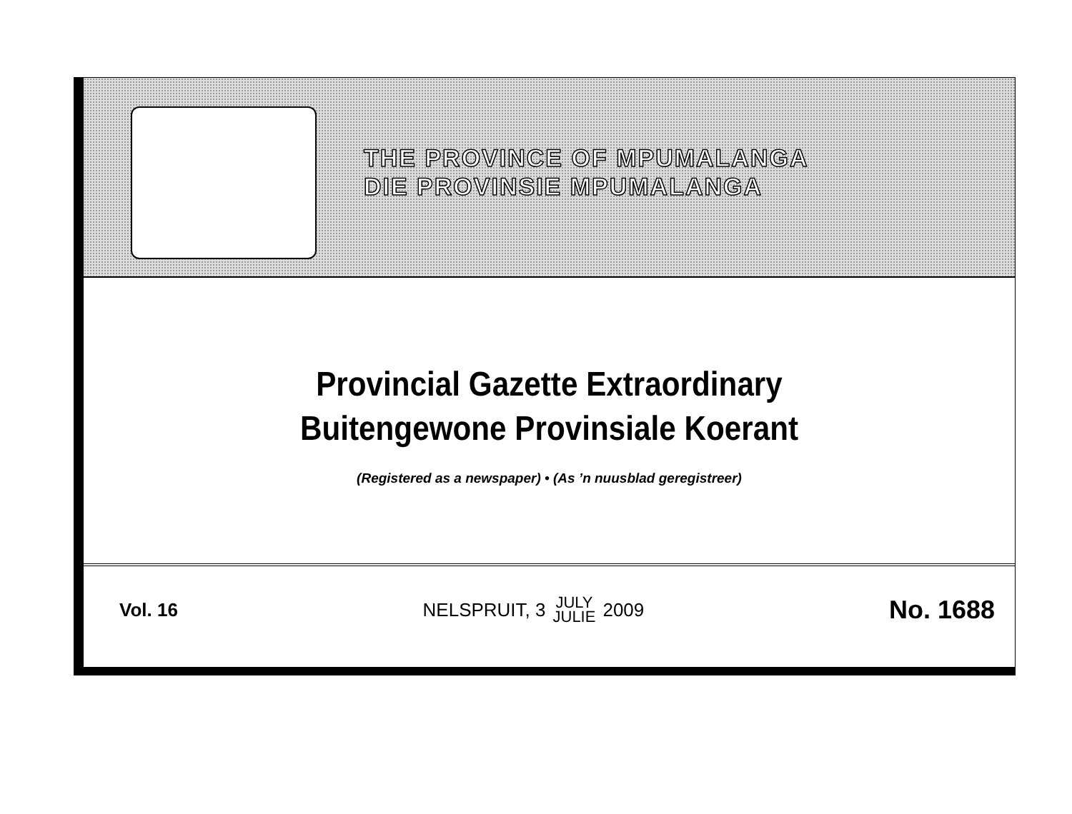THE PROVINCE OF MPUMALANGA
DIE PROVINSIE MPUMALANGA
Provincial Gazette Extraordinary
Buitengewone Provinsiale Koerant
(Registered as a newspaper) • (As ’n nuusblad geregistreer)
Vol. 16
NELSPRUIT, 3 JULY
JULIE 2009
No. 1688